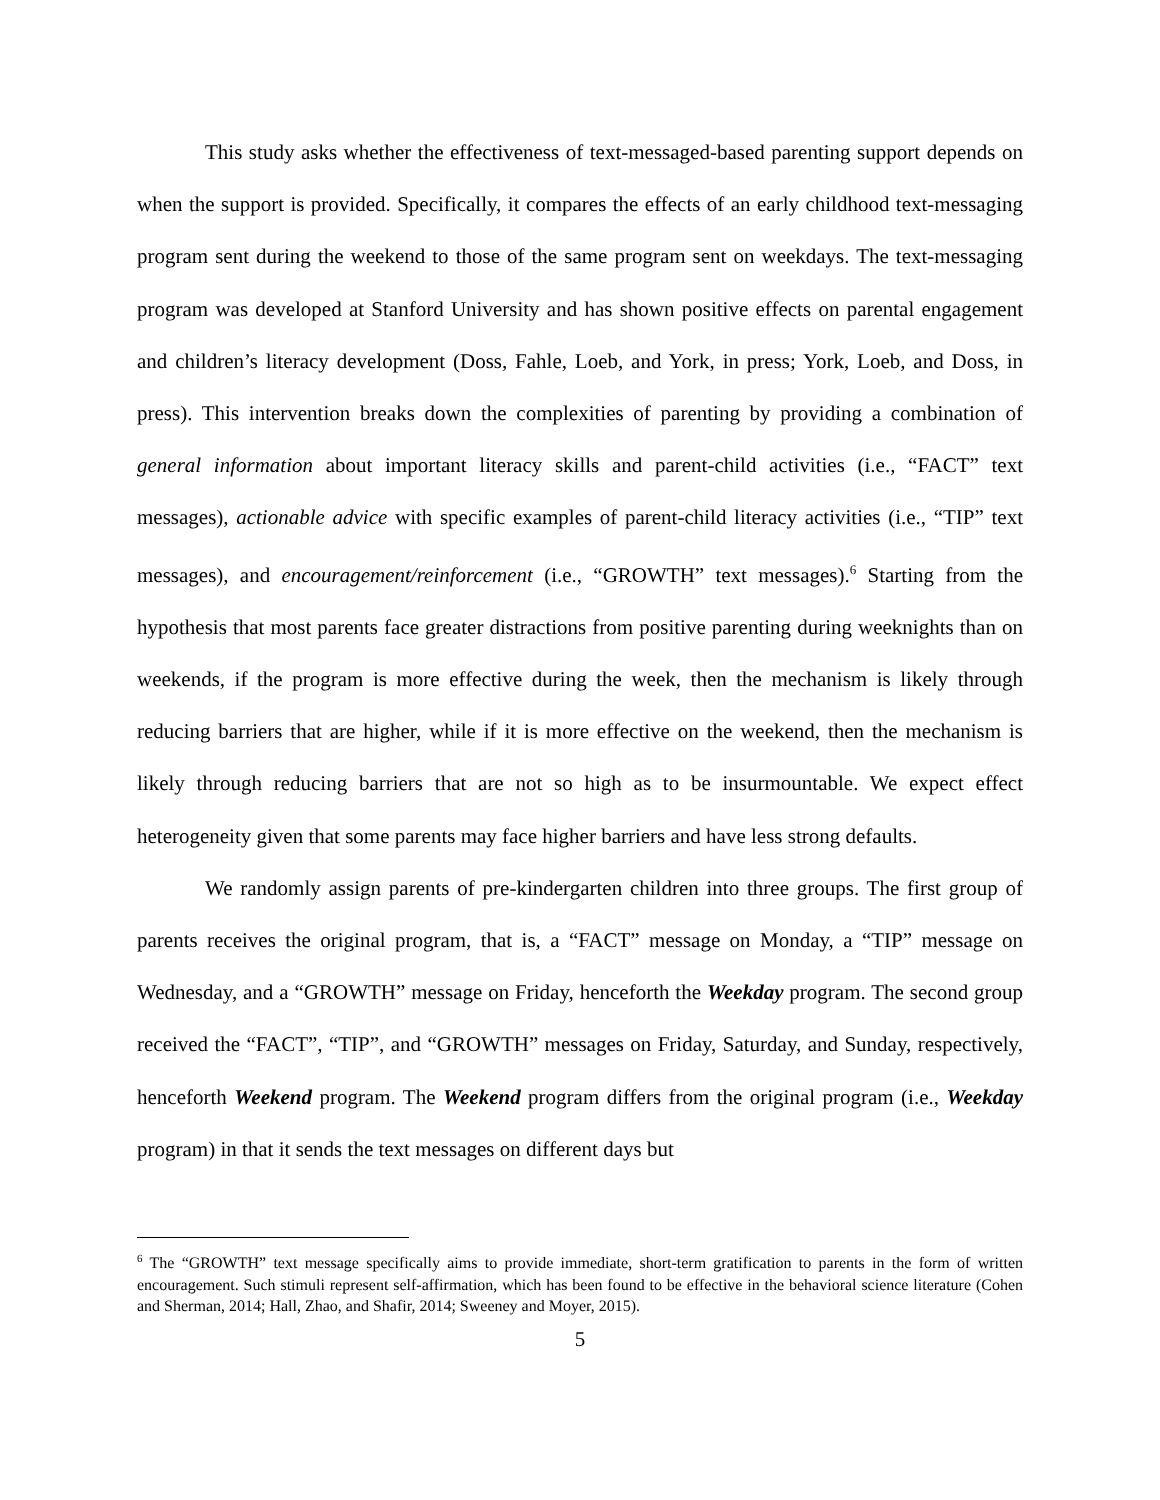This study asks whether the effectiveness of text-messaged-based parenting support depends on when the support is provided. Specifically, it compares the effects of an early childhood text-messaging program sent during the weekend to those of the same program sent on weekdays. The text-messaging program was developed at Stanford University and has shown positive effects on parental engagement and children’s literacy development (Doss, Fahle, Loeb, and York, in press; York, Loeb, and Doss, in press). This intervention breaks down the complexities of parenting by providing a combination of general information about important literacy skills and parent-child activities (i.e., “FACT” text messages), actionable advice with specific examples of parent-child literacy activities (i.e., “TIP” text messages), and encouragement/reinforcement (i.e., “GROWTH” text messages).<sup>6</sup> Starting from the hypothesis that most parents face greater distractions from positive parenting during weeknights than on weekends, if the program is more effective during the week, then the mechanism is likely through reducing barriers that are higher, while if it is more effective on the weekend, then the mechanism is likely through reducing barriers that are not so high as to be insurmountable. We expect effect heterogeneity given that some parents may face higher barriers and have less strong defaults.
We randomly assign parents of pre-kindergarten children into three groups. The first group of parents receives the original program, that is, a “FACT” message on Monday, a “TIP” message on Wednesday, and a “GROWTH” message on Friday, henceforth the Weekday program. The second group received the “FACT”, “TIP”, and “GROWTH” messages on Friday, Saturday, and Sunday, respectively, henceforth Weekend program. The Weekend program differs from the original program (i.e., Weekday program) in that it sends the text messages on different days but
<sup>6</sup> The “GROWTH” text message specifically aims to provide immediate, short-term gratification to parents in the form of written encouragement. Such stimuli represent self-affirmation, which has been found to be effective in the behavioral science literature (Cohen and Sherman, 2014; Hall, Zhao, and Shafir, 2014; Sweeney and Moyer, 2015).
5